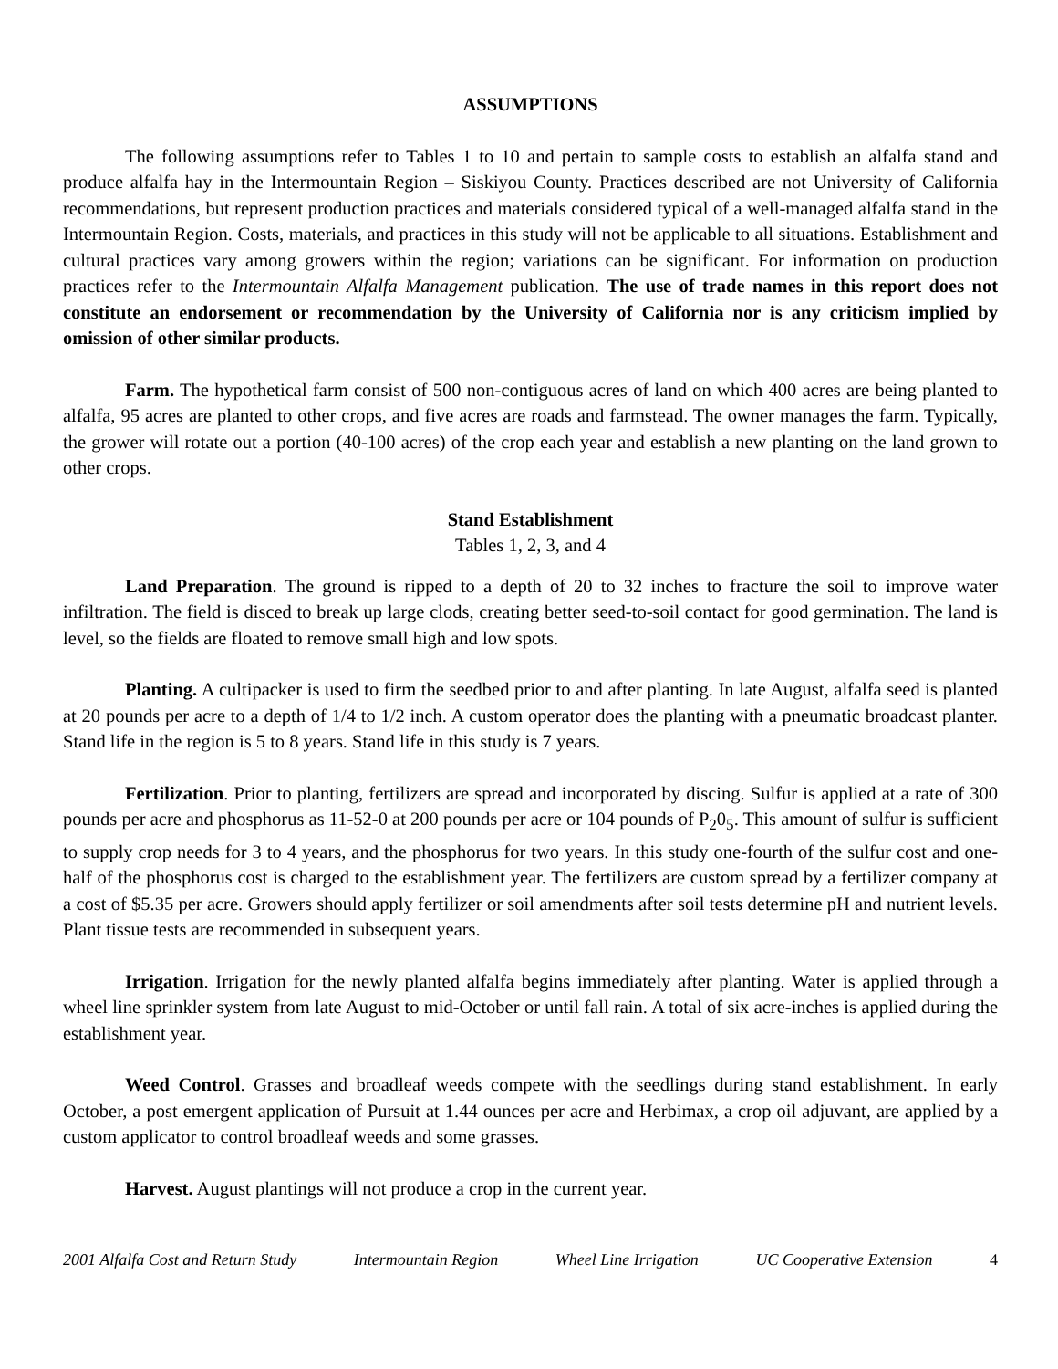ASSUMPTIONS
The following assumptions refer to Tables 1 to 10 and pertain to sample costs to establish an alfalfa stand and produce alfalfa hay in the Intermountain Region – Siskiyou County. Practices described are not University of California recommendations, but represent production practices and materials considered typical of a well-managed alfalfa stand in the Intermountain Region. Costs, materials, and practices in this study will not be applicable to all situations. Establishment and cultural practices vary among growers within the region; variations can be significant. For information on production practices refer to the Intermountain Alfalfa Management publication. The use of trade names in this report does not constitute an endorsement or recommendation by the University of California nor is any criticism implied by omission of other similar products.
Farm. The hypothetical farm consist of 500 non-contiguous acres of land on which 400 acres are being planted to alfalfa, 95 acres are planted to other crops, and five acres are roads and farmstead. The owner manages the farm. Typically, the grower will rotate out a portion (40-100 acres) of the crop each year and establish a new planting on the land grown to other crops.
Stand Establishment
Tables 1, 2, 3, and 4
Land Preparation. The ground is ripped to a depth of 20 to 32 inches to fracture the soil to improve water infiltration. The field is disced to break up large clods, creating better seed-to-soil contact for good germination. The land is level, so the fields are floated to remove small high and low spots.
Planting. A cultipacker is used to firm the seedbed prior to and after planting. In late August, alfalfa seed is planted at 20 pounds per acre to a depth of 1/4 to 1/2 inch. A custom operator does the planting with a pneumatic broadcast planter. Stand life in the region is 5 to 8 years. Stand life in this study is 7 years.
Fertilization. Prior to planting, fertilizers are spread and incorporated by discing. Sulfur is applied at a rate of 300 pounds per acre and phosphorus as 11-52-0 at 200 pounds per acre or 104 pounds of P<sub>2</sub>0<sub>5</sub>. This amount of sulfur is sufficient to supply crop needs for 3 to 4 years, and the phosphorus for two years. In this study one-fourth of the sulfur cost and one-half of the phosphorus cost is charged to the establishment year. The fertilizers are custom spread by a fertilizer company at a cost of $5.35 per acre. Growers should apply fertilizer or soil amendments after soil tests determine pH and nutrient levels. Plant tissue tests are recommended in subsequent years.
Irrigation. Irrigation for the newly planted alfalfa begins immediately after planting. Water is applied through a wheel line sprinkler system from late August to mid-October or until fall rain. A total of six acre-inches is applied during the establishment year.
Weed Control. Grasses and broadleaf weeds compete with the seedlings during stand establishment. In early October, a post emergent application of Pursuit at 1.44 ounces per acre and Herbimax, a crop oil adjuvant, are applied by a custom applicator to control broadleaf weeds and some grasses.
Harvest. August plantings will not produce a crop in the current year.
2001 Alfalfa Cost and Return Study Intermountain Region Wheel Line Irrigation UC Cooperative Extension 4